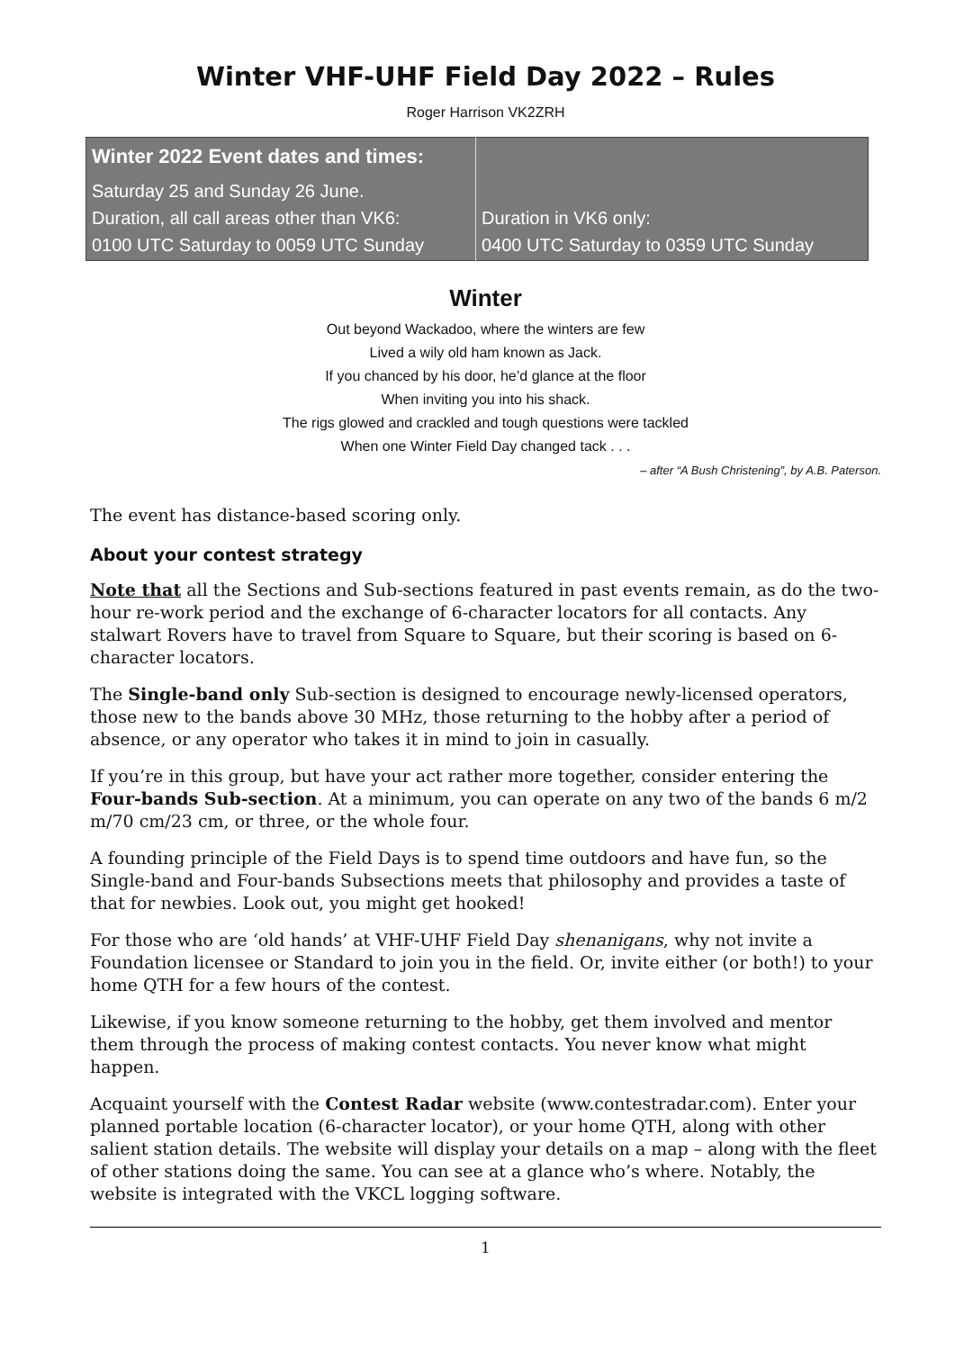Winter VHF-UHF Field Day 2022 – Rules
Roger Harrison VK2ZRH
| Winter 2022 Event dates and times: | |
| Saturday 25 and Sunday 26 June. Duration, all call areas other than VK6: 0100 UTC Saturday to 0059 UTC Sunday | Duration in VK6 only: 0400 UTC Saturday to 0359 UTC Sunday |
Winter
Out beyond Wackadoo, where the winters are few
Lived a wily old ham known as Jack.
If you chanced by his door, he’d glance at the floor
When inviting you into his shack.
The rigs glowed and crackled and tough questions were tackled
When one Winter Field Day changed tack . . .
– after “A Bush Christening”, by A.B. Paterson.
The event has distance-based scoring only.
About your contest strategy
Note that all the Sections and Sub-sections featured in past events remain, as do the two-hour re-work period and the exchange of 6-character locators for all contacts. Any stalwart Rovers have to travel from Square to Square, but their scoring is based on 6-character locators.
The Single-band only Sub-section is designed to encourage newly-licensed operators, those new to the bands above 30 MHz, those returning to the hobby after a period of absence, or any operator who takes it in mind to join in casually.
If you’re in this group, but have your act rather more together, consider entering the Four-bands Sub-section. At a minimum, you can operate on any two of the bands 6 m/2 m/70 cm/23 cm, or three, or the whole four.
A founding principle of the Field Days is to spend time outdoors and have fun, so the Single-band and Four-bands Subsections meets that philosophy and provides a taste of that for newbies. Look out, you might get hooked!
For those who are ‘old hands’ at VHF-UHF Field Day shenanigans, why not invite a Foundation licensee or Standard to join you in the field. Or, invite either (or both!) to your home QTH for a few hours of the contest.
Likewise, if you know someone returning to the hobby, get them involved and mentor them through the process of making contest contacts. You never know what might happen.
Acquaint yourself with the Contest Radar website (www.contestradar.com). Enter your planned portable location (6-character locator), or your home QTH, along with other salient station details. The website will display your details on a map – along with the fleet of other stations doing the same. You can see at a glance who’s where. Notably, the website is integrated with the VKCL logging software.
1